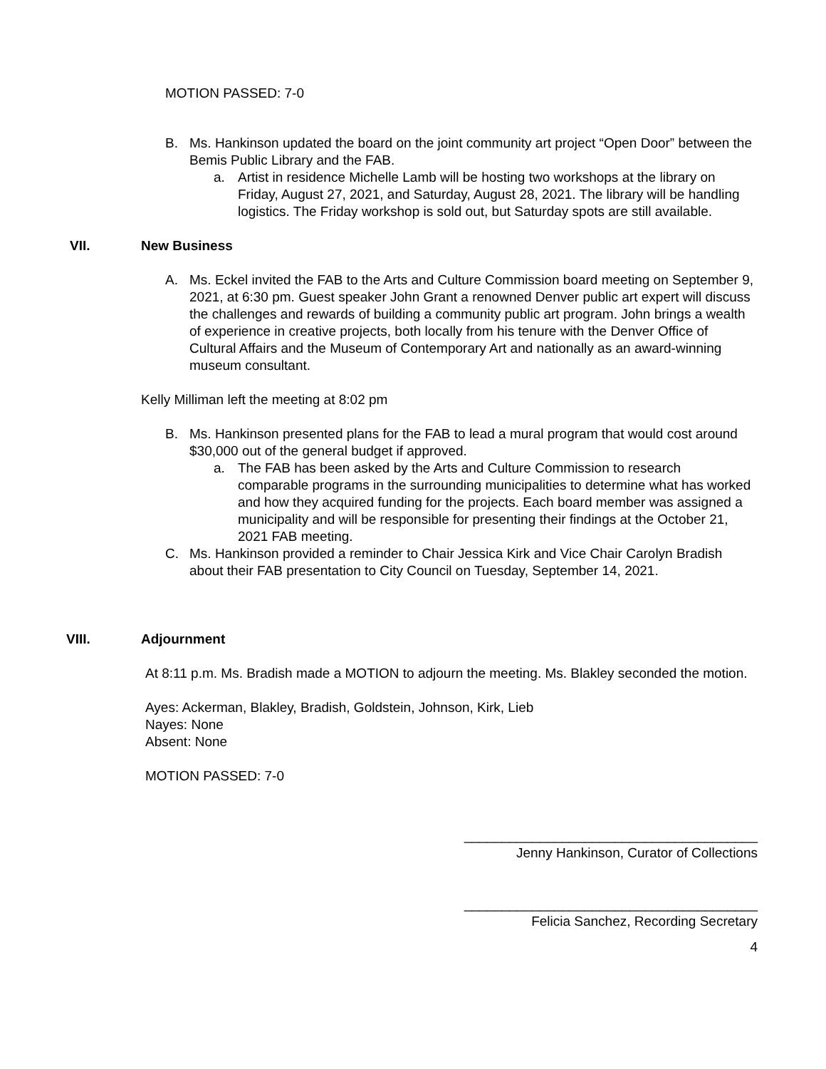MOTION PASSED: 7-0
B. Ms. Hankinson updated the board on the joint community art project “Open Door” between the Bemis Public Library and the FAB.
a. Artist in residence Michelle Lamb will be hosting two workshops at the library on Friday, August 27, 2021, and Saturday, August 28, 2021. The library will be handling logistics. The Friday workshop is sold out, but Saturday spots are still available.
VII. New Business
A. Ms. Eckel invited the FAB to the Arts and Culture Commission board meeting on September 9, 2021, at 6:30 pm. Guest speaker John Grant a renowned Denver public art expert will discuss the challenges and rewards of building a community public art program. John brings a wealth of experience in creative projects, both locally from his tenure with the Denver Office of Cultural Affairs and the Museum of Contemporary Art and nationally as an award-winning museum consultant.
Kelly Milliman left the meeting at 8:02 pm
B. Ms. Hankinson presented plans for the FAB to lead a mural program that would cost around $30,000 out of the general budget if approved.
a. The FAB has been asked by the Arts and Culture Commission to research comparable programs in the surrounding municipalities to determine what has worked and how they acquired funding for the projects. Each board member was assigned a municipality and will be responsible for presenting their findings at the October 21, 2021 FAB meeting.
C. Ms. Hankinson provided a reminder to Chair Jessica Kirk and Vice Chair Carolyn Bradish about their FAB presentation to City Council on Tuesday, September 14, 2021.
VIII. Adjournment
At 8:11 p.m. Ms. Bradish made a MOTION to adjourn the meeting. Ms. Blakley seconded the motion.
Ayes: Ackerman, Blakley, Bradish, Goldstein, Johnson, Kirk, Lieb
Nayes: None
Absent: None
MOTION PASSED: 7-0
_______________________________________
Jenny Hankinson, Curator of Collections
_______________________________________
Felicia Sanchez, Recording Secretary
4